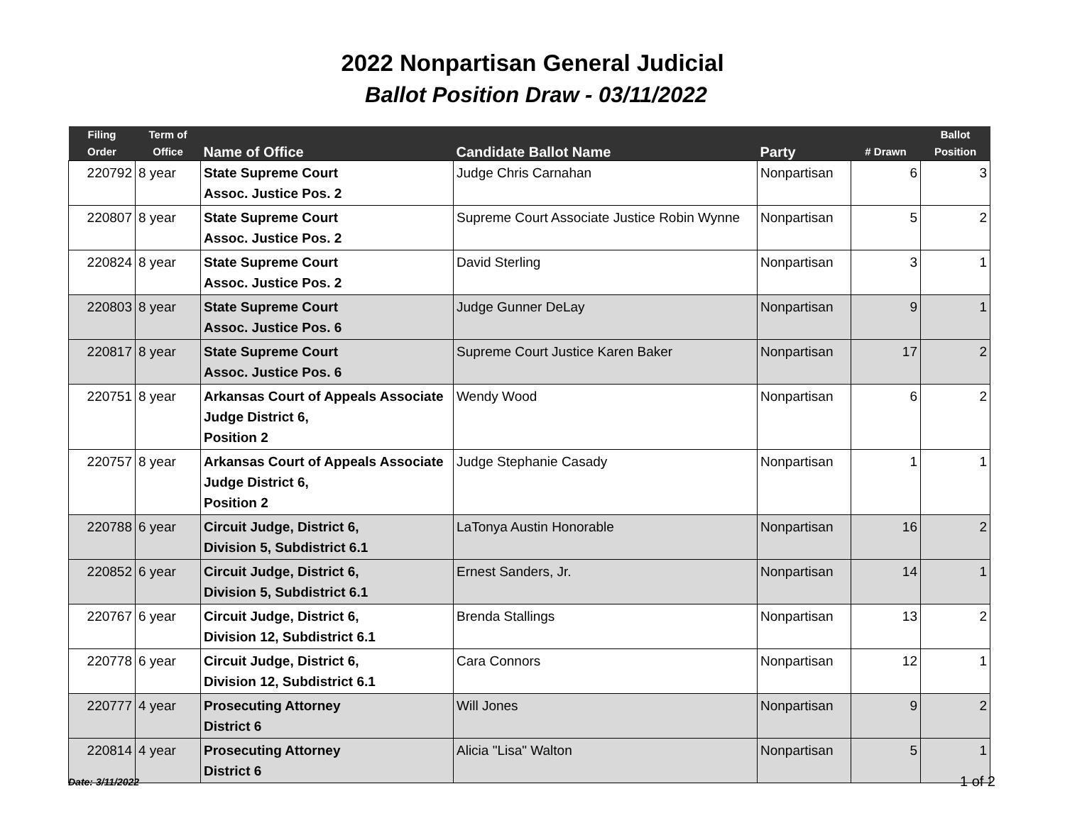2022 Nonpartisan General Judicial
Ballot Position Draw - 03/11/2022
| Filing Order | Term of Office | Name of Office | Candidate Ballot Name | Party | # Drawn | Ballot Position |
| --- | --- | --- | --- | --- | --- | --- |
| 220792 | 8 year | State Supreme Court Assoc. Justice Pos. 2 | Judge Chris Carnahan | Nonpartisan | 6 | 3 |
| 220807 | 8 year | State Supreme Court Assoc. Justice Pos. 2 | Supreme Court Associate Justice Robin Wynne | Nonpartisan | 5 | 2 |
| 220824 | 8 year | State Supreme Court Assoc. Justice Pos. 2 | David Sterling | Nonpartisan | 3 | 1 |
| 220803 | 8 year | State Supreme Court Assoc. Justice Pos. 6 | Judge Gunner DeLay | Nonpartisan | 9 | 1 |
| 220817 | 8 year | State Supreme Court Assoc. Justice Pos. 6 | Supreme Court Justice Karen Baker | Nonpartisan | 17 | 2 |
| 220751 | 8 year | Arkansas Court of Appeals Associate Judge District 6, Position 2 | Wendy Wood | Nonpartisan | 6 | 2 |
| 220757 | 8 year | Arkansas Court of Appeals Associate Judge District 6, Position 2 | Judge Stephanie Casady | Nonpartisan | 1 | 1 |
| 220788 | 6 year | Circuit Judge, District 6, Division 5, Subdistrict 6.1 | LaTonya Austin Honorable | Nonpartisan | 16 | 2 |
| 220852 | 6 year | Circuit Judge, District 6, Division 5, Subdistrict 6.1 | Ernest Sanders, Jr. | Nonpartisan | 14 | 1 |
| 220767 | 6 year | Circuit Judge, District 6, Division 12, Subdistrict 6.1 | Brenda Stallings | Nonpartisan | 13 | 2 |
| 220778 | 6 year | Circuit Judge, District 6, Division 12, Subdistrict 6.1 | Cara Connors | Nonpartisan | 12 | 1 |
| 220777 | 4 year | Prosecuting Attorney District 6 | Will Jones | Nonpartisan | 9 | 2 |
| 220814 | 4 year | Prosecuting Attorney District 6 | Alicia "Lisa" Walton | Nonpartisan | 5 | 1 |
Date: 3/11/2022 1 of 2